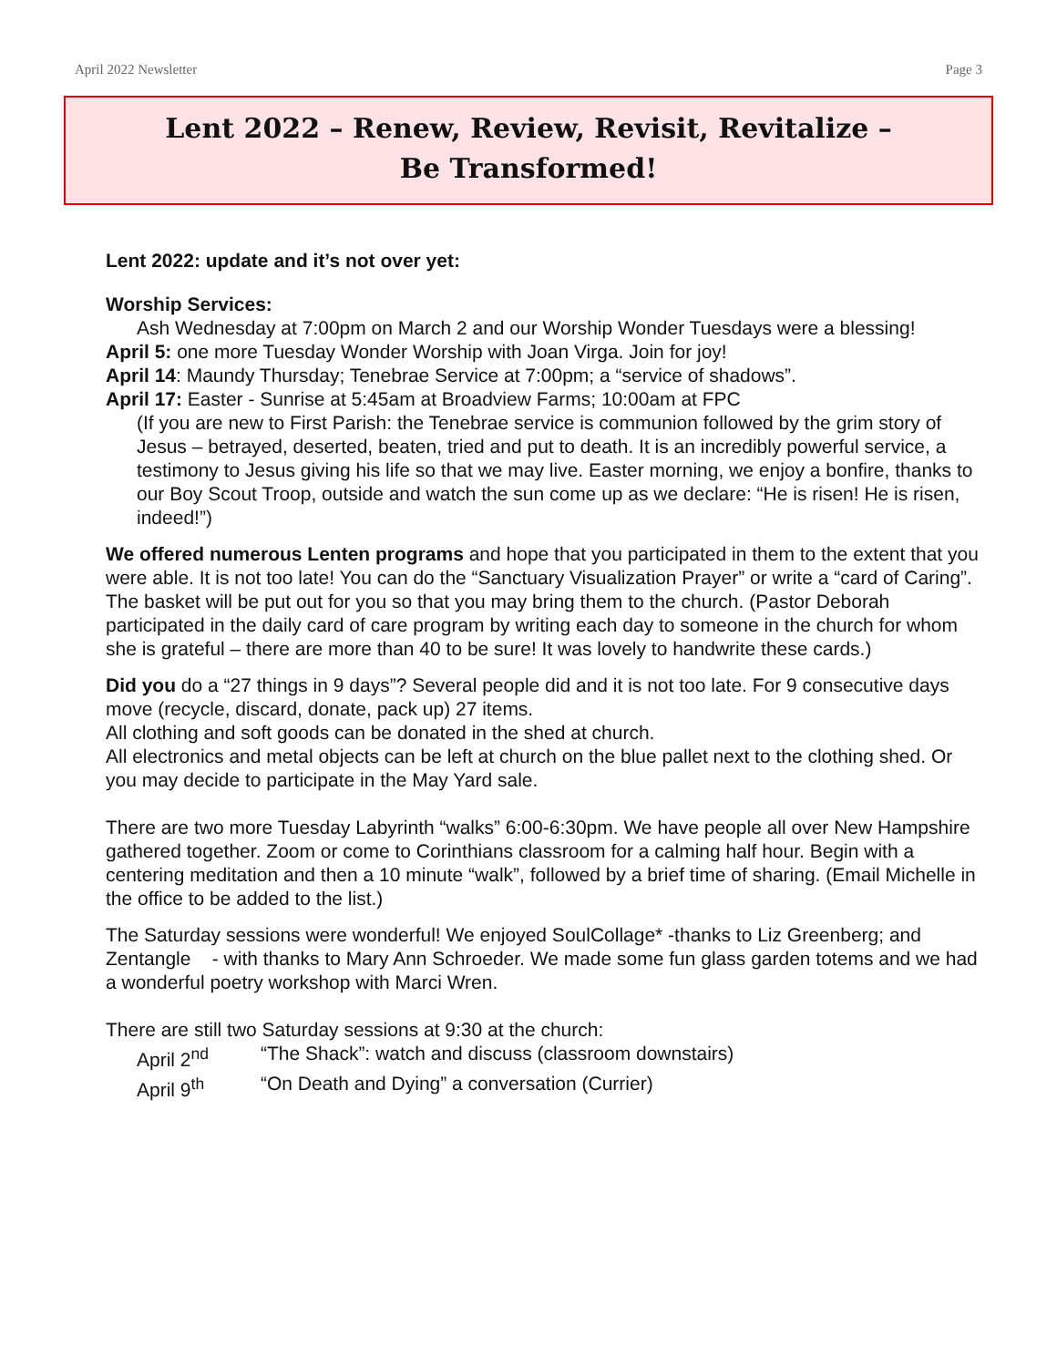April 2022 Newsletter Page 3
Lent 2022 – Renew, Review, Revisit, Revitalize –
Be Transformed!
Lent 2022: update and it’s not over yet:
Worship Services:
Ash Wednesday at 7:00pm on March 2 and our Worship Wonder Tuesdays were a blessing!
April 5: one more Tuesday Wonder Worship with Joan Virga. Join for joy!
April 14: Maundy Thursday; Tenebrae Service at 7:00pm; a “service of shadows”.
April 17: Easter - Sunrise at 5:45am at Broadview Farms; 10:00am at FPC
(If you are new to First Parish: the Tenebrae service is communion followed by the grim story of Jesus – betrayed, deserted, beaten, tried and put to death. It is an incredibly powerful service, a testimony to Jesus giving his life so that we may live. Easter morning, we enjoy a bonfire, thanks to our Boy Scout Troop, outside and watch the sun come up as we declare: “He is risen! He is risen, indeed!”)
We offered numerous Lenten programs and hope that you participated in them to the extent that you were able. It is not too late! You can do the “Sanctuary Visualization Prayer” or write a “card of Caring”. The basket will be put out for you so that you may bring them to the church. (Pastor Deborah participated in the daily card of care program by writing each day to someone in the church for whom she is grateful – there are more than 40 to be sure! It was lovely to handwrite these cards.)
Did you do a “27 things in 9 days”? Several people did and it is not too late. For 9 consecutive days move (recycle, discard, donate, pack up) 27 items.
All clothing and soft goods can be donated in the shed at church.
All electronics and metal objects can be left at church on the blue pallet next to the clothing shed. Or you may decide to participate in the May Yard sale.
There are two more Tuesday Labyrinth “walks” 6:00-6:30pm. We have people all over New Hampshire gathered together. Zoom or come to Corinthians classroom for a calming half hour. Begin with a centering meditation and then a 10 minute “walk”, followed by a brief time of sharing. (Email Michelle in the office to be added to the list.)
The Saturday sessions were wonderful! We enjoyed SoulCollage* -thanks to Liz Greenberg; and Zentangle - with thanks to Mary Ann Schroeder. We made some fun glass garden totems and we had a wonderful poetry workshop with Marci Wren.
There are still two Saturday sessions at 9:30 at the church:
April 2<sup>nd</sup> “The Shack”: watch and discuss (classroom downstairs)
April 9<sup>th</sup> “On Death and Dying” a conversation (Currier)